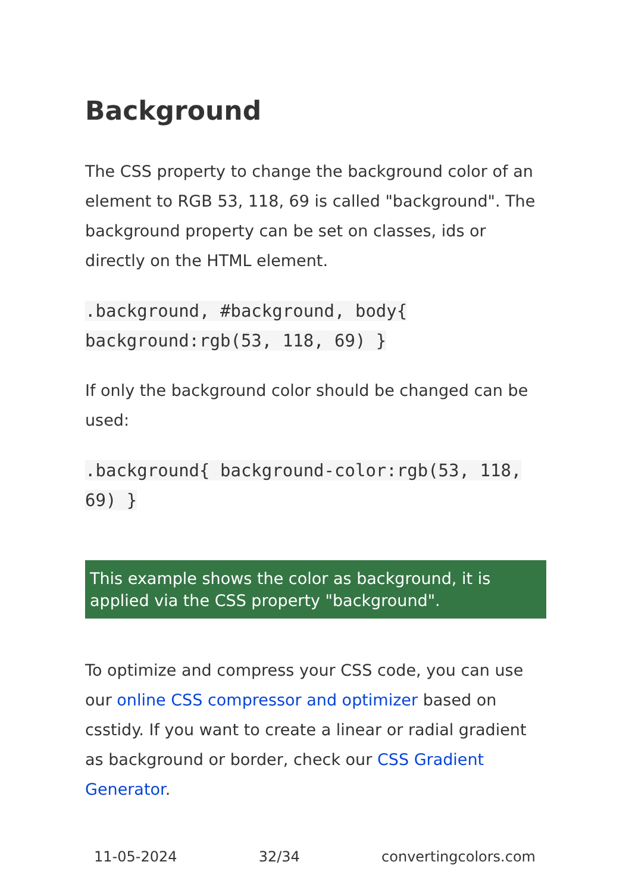Background
The CSS property to change the background color of an element to RGB 53, 118, 69 is called "background". The background property can be set on classes, ids or directly on the HTML element.
.background, #background, body{ background:rgb(53, 118, 69) }
If only the background color should be changed can be used:
.background{ background-color:rgb(53, 118, 69) }
This example shows the color as background, it is applied via the CSS property "background".
To optimize and compress your CSS code, you can use our online CSS compressor and optimizer based on csstidy. If you want to create a linear or radial gradient as background or border, check our CSS Gradient Generator.
11-05-2024 32/34 convertingcolors.com